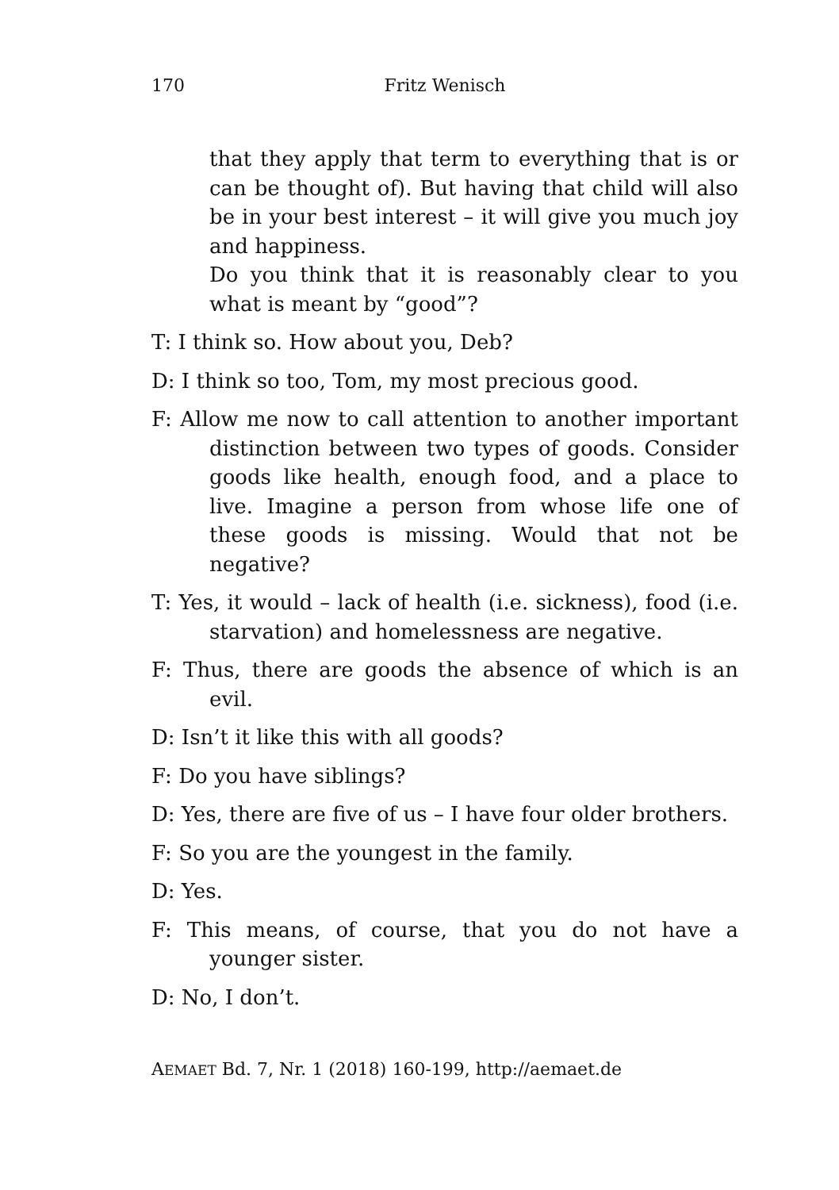170 Fritz Wenisch
that they apply that term to everything that is or can be thought of). But having that child will also be in your best interest – it will give you much joy and happiness.
Do you think that it is reasonably clear to you what is meant by “good”?
T: I think so. How about you, Deb?
D: I think so too, Tom, my most precious good.
F: Allow me now to call attention to another important distinction between two types of goods. Consider goods like health, enough food, and a place to live. Imagine a person from whose life one of these goods is missing. Would that not be negative?
T: Yes, it would – lack of health (i.e. sickness), food (i.e. starvation) and homelessness are negative.
F: Thus, there are goods the absence of which is an evil.
D: Isn’t it like this with all goods?
F: Do you have siblings?
D: Yes, there are five of us – I have four older brothers.
F: So you are the youngest in the family.
D: Yes.
F: This means, of course, that you do not have a younger sister.
D: No, I don’t.
AEMAET Bd. 7, Nr. 1 (2018) 160-199, http://aemaet.de